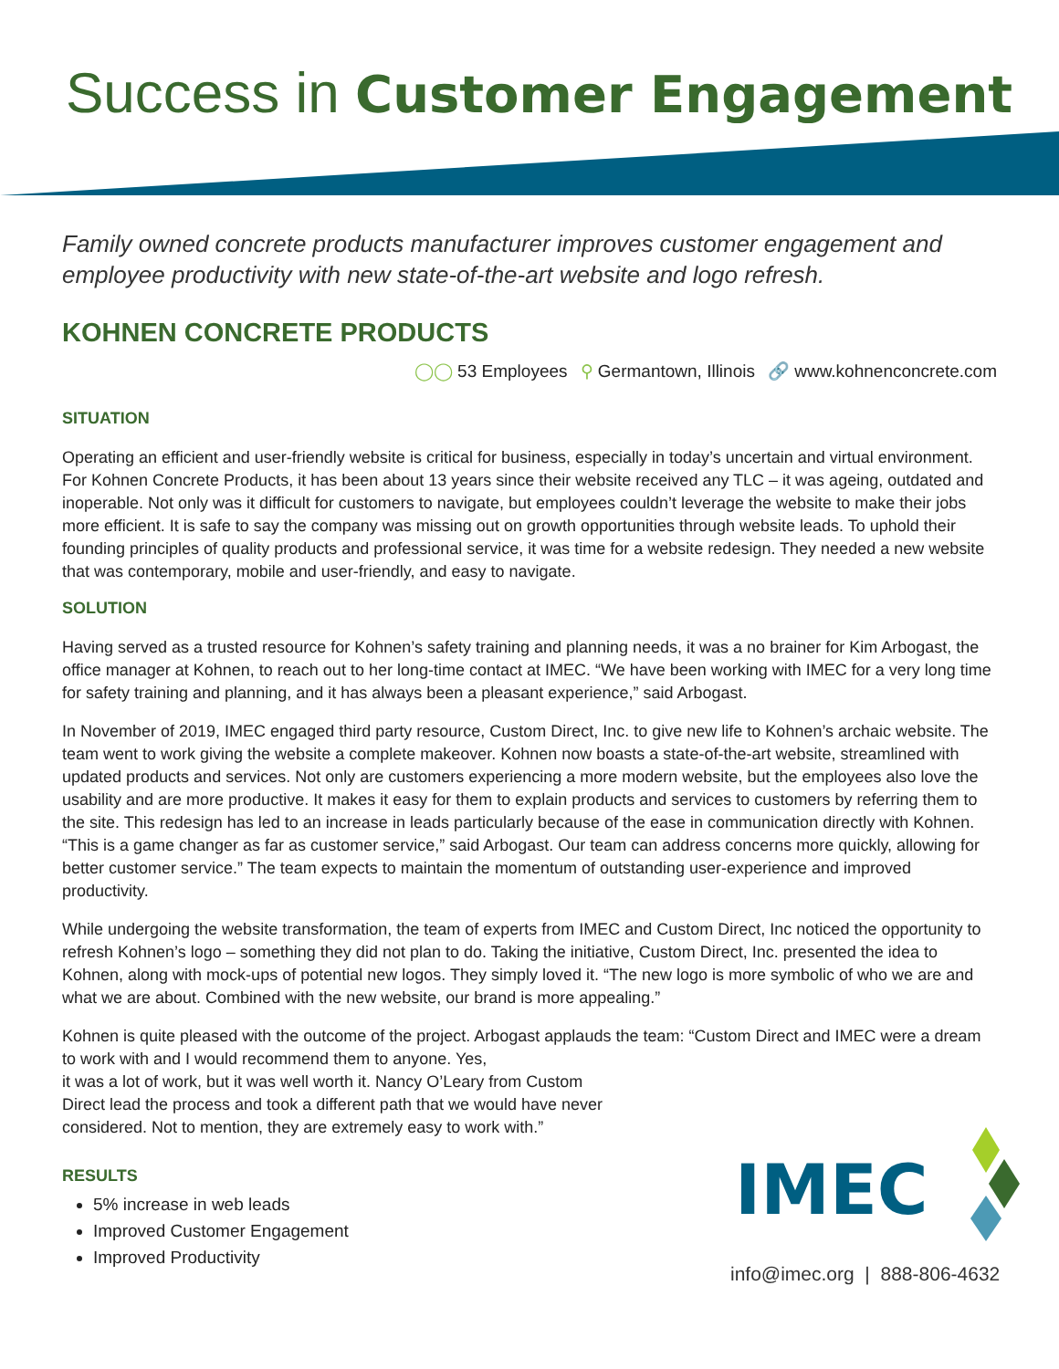Success in Customer Engagement
Family owned concrete products manufacturer improves customer engagement and employee productivity with new state-of-the-art website and logo refresh.
KOHNEN CONCRETE PRODUCTS
◯◯ 53 Employees ⚲ Germantown, Illinois 🔗 www.kohnenconcrete.com
SITUATION
Operating an efficient and user-friendly website is critical for business, especially in today’s uncertain and virtual environment. For Kohnen Concrete Products, it has been about 13 years since their website received any TLC – it was ageing, outdated and inoperable. Not only was it difficult for customers to navigate, but employees couldn’t leverage the website to make their jobs more efficient. It is safe to say the company was missing out on growth opportunities through website leads. To uphold their founding principles of quality products and professional service, it was time for a website redesign. They needed a new website that was contemporary, mobile and user-friendly, and easy to navigate.
SOLUTION
Having served as a trusted resource for Kohnen’s safety training and planning needs, it was a no brainer for Kim Arbogast, the office manager at Kohnen, to reach out to her long-time contact at IMEC. “We have been working with IMEC for a very long time for safety training and planning, and it has always been a pleasant experience,” said Arbogast.
In November of 2019, IMEC engaged third party resource, Custom Direct, Inc. to give new life to Kohnen’s archaic website. The team went to work giving the website a complete makeover. Kohnen now boasts a state-of-the-art website, streamlined with updated products and services. Not only are customers experiencing a more modern website, but the employees also love the usability and are more productive. It makes it easy for them to explain products and services to customers by referring them to the site. This redesign has led to an increase in leads particularly because of the ease in communication directly with Kohnen. “This is a game changer as far as customer service,” said Arbogast. Our team can address concerns more quickly, allowing for better customer service.” The team expects to maintain the momentum of outstanding user-experience and improved productivity.
While undergoing the website transformation, the team of experts from IMEC and Custom Direct, Inc noticed the opportunity to refresh Kohnen’s logo – something they did not plan to do. Taking the initiative, Custom Direct, Inc. presented the idea to Kohnen, along with mock-ups of potential new logos. They simply loved it. “The new logo is more symbolic of who we are and what we are about. Combined with the new website, our brand is more appealing.”
Kohnen is quite pleased with the outcome of the project. Arbogast applauds the team: “Custom Direct and IMEC were a dream to work with and I would recommend them to anyone. Yes,
it was a lot of work, but it was well worth it. Nancy O’Leary from Custom
Direct lead the process and took a different path that we would have never
considered. Not to mention, they are extremely easy to work with.”
RESULTS
5% increase in web leads
Improved Customer Engagement
Improved Productivity
IMEC
info@imec.org | 888-806-4632